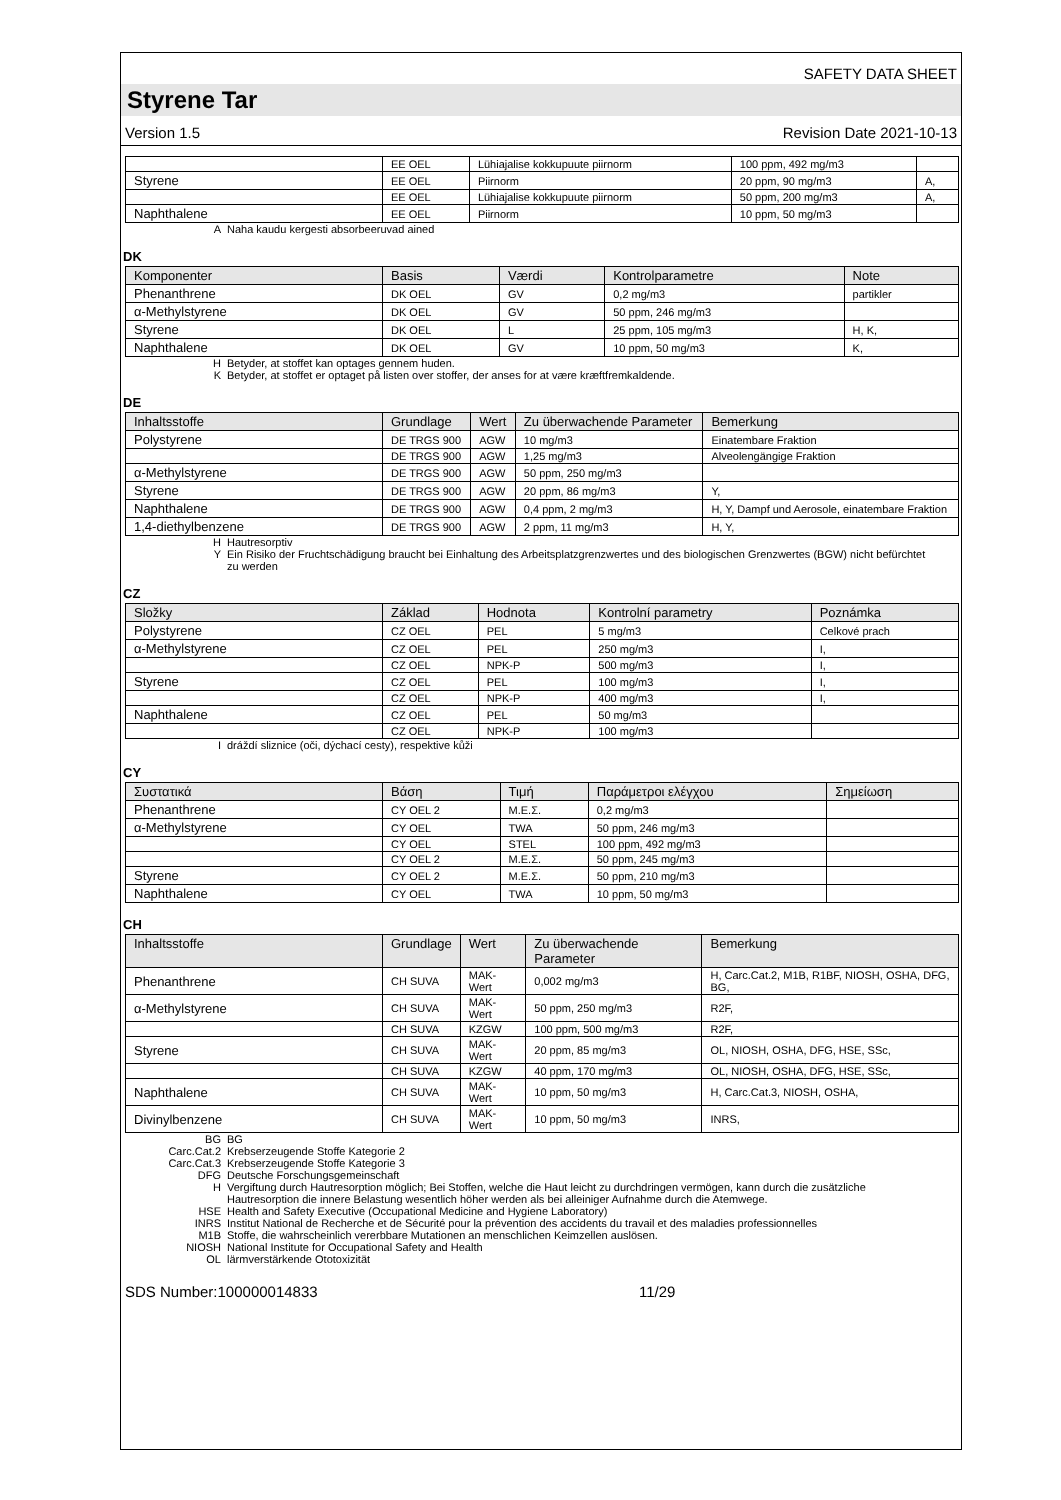SAFETY DATA SHEET
Styrene Tar
Version 1.5 Revision Date 2021-10-13
| | EE OEL | Lühiajalise kokkupuute piirnorm | 100 ppm, 492 mg/m3 | |
| Styrene | EE OEL | Piirnorm | 20 ppm, 90 mg/m3 | A, |
| | EE OEL | Lühiajalise kokkupuute piirnorm | 50 ppm, 200 mg/m3 | A, |
| Naphthalene | EE OEL | Piirnorm | 10 ppm, 50 mg/m3 | |
A Naha kaudu kergesti absorbeeruvad ained
DK
| Komponenter | Basis | Værdi | Kontrolparametre | Note |
| --- | --- | --- | --- | --- |
| Phenanthrene | DK OEL | GV | 0,2 mg/m3 | partikler |
| α-Methylstyrene | DK OEL | GV | 50 ppm, 246 mg/m3 | |
| Styrene | DK OEL | L | 25 ppm, 105 mg/m3 | H, K, |
| Naphthalene | DK OEL | GV | 10 ppm, 50 mg/m3 | K, |
H Betyder, at stoffet kan optages gennem huden. K Betyder, at stoffet er optaget på listen over stoffer, der anses for at være kræftfremkaldende.
DE
| Inhaltsstoffe | Grundlage | Wert | Zu überwachende Parameter | Bemerkung |
| --- | --- | --- | --- | --- |
| Polystyrene | DE TRGS 900 | AGW | 10 mg/m3 | Einatembare Fraktion |
| | DE TRGS 900 | AGW | 1,25 mg/m3 | Alveolengängige Fraktion |
| α-Methylstyrene | DE TRGS 900 | AGW | 50 ppm, 250 mg/m3 | |
| Styrene | DE TRGS 900 | AGW | 20 ppm, 86 mg/m3 | Y, |
| Naphthalene | DE TRGS 900 | AGW | 0,4 ppm, 2 mg/m3 | H, Y, Dampf und Aerosole, einatembare Fraktion |
| 1,4-diethylbenzene | DE TRGS 900 | AGW | 2 ppm, 11 mg/m3 | H, Y, |
H Hautresorptiv Y Ein Risiko der Fruchtschädigung braucht bei Einhaltung des Arbeitsplatzgrenzwertes und des biologischen Grenzwertes (BGW) nicht befürchtet zu werden
CZ
| Složky | Základ | Hodnota | Kontrolní parametry | Poznámka |
| --- | --- | --- | --- | --- |
| Polystyrene | CZ OEL | PEL | 5 mg/m3 | Celkové prach |
| α-Methylstyrene | CZ OEL | PEL | 250 mg/m3 | I, |
| | CZ OEL | NPK-P | 500 mg/m3 | I, |
| Styrene | CZ OEL | PEL | 100 mg/m3 | I, |
| | CZ OEL | NPK-P | 400 mg/m3 | I, |
| Naphthalene | CZ OEL | PEL | 50 mg/m3 | |
| | CZ OEL | NPK-P | 100 mg/m3 | |
Idráždí sliznice (oči, dýchací cesty), respektive kůži
CY
| Συστατικά | Βάση | Τιμή | Παράμετροι ελέγχου | Σημείωση |
| --- | --- | --- | --- | --- |
| Phenanthrene | CY OEL 2 | M.E.Σ. | 0,2 mg/m3 | |
| α-Methylstyrene | CY OEL | TWA | 50 ppm, 246 mg/m3 | |
| | CY OEL | STEL | 100 ppm, 492 mg/m3 | |
| | CY OEL 2 | M.E.Σ. | 50 ppm, 245 mg/m3 | |
| Styrene | CY OEL 2 | M.E.Σ. | 50 ppm, 210 mg/m3 | |
| Naphthalene | CY OEL | TWA | 10 ppm, 50 mg/m3 | |
CH
| Inhaltsstoffe | Grundlage | Wert | Zu überwachende Parameter | Bemerkung |
| --- | --- | --- | --- | --- |
| Phenanthrene | CH SUVA | MAK-Wert | 0,002 mg/m3 | H, Carc.Cat.2, M1B, R1BF, NIOSH, OSHA, DFG, BG, |
| α-Methylstyrene | CH SUVA | MAK-Wert | 50 ppm, 250 mg/m3 | R2F, |
| | CH SUVA | KZGW | 100 ppm, 500 mg/m3 | R2F, |
| Styrene | CH SUVA | MAK-Wert | 20 ppm, 85 mg/m3 | OL, NIOSH, OSHA, DFG, HSE, SSc, |
| | CH SUVA | KZGW | 40 ppm, 170 mg/m3 | OL, NIOSH, OSHA, DFG, HSE, SSc, |
| Naphthalene | CH SUVA | MAK-Wert | 10 ppm, 50 mg/m3 | H, Carc.Cat.3, NIOSH, OSHA, |
| Divinylbenzene | CH SUVA | MAK-Wert | 10 ppm, 50 mg/m3 | INRS, |
BG BG Carc.Cat.2 Krebserzeugende Stoffe Kategorie 2 Carc.Cat.3 Krebserzeugende Stoffe Kategorie 3 DFG Deutsche Forschungsgemeinschaft H Vergiftung durch Hautresorption möglich; Bei Stoffen, welche die Haut leicht zu durchdringen vermögen, kann durch die zusätzliche Hautresorption die innere Belastung wesentlich höher werden als bei alleiniger Aufnahme durch die Atemwege. HSE Health and Safety Executive (Occupational Medicine and Hygiene Laboratory) INRS Institut National de Recherche et de Sécurité pour la prévention des accidents du travail et des maladies professionnelles M1B Stoffe, die wahrscheinlich vererbbare Mutationen an menschlichen Keimzellen auslösen. NIOSH National Institute for Occupational Safety and Health OL lärmverstärkende Ototoxizität
SDS Number:100000014833 11/29